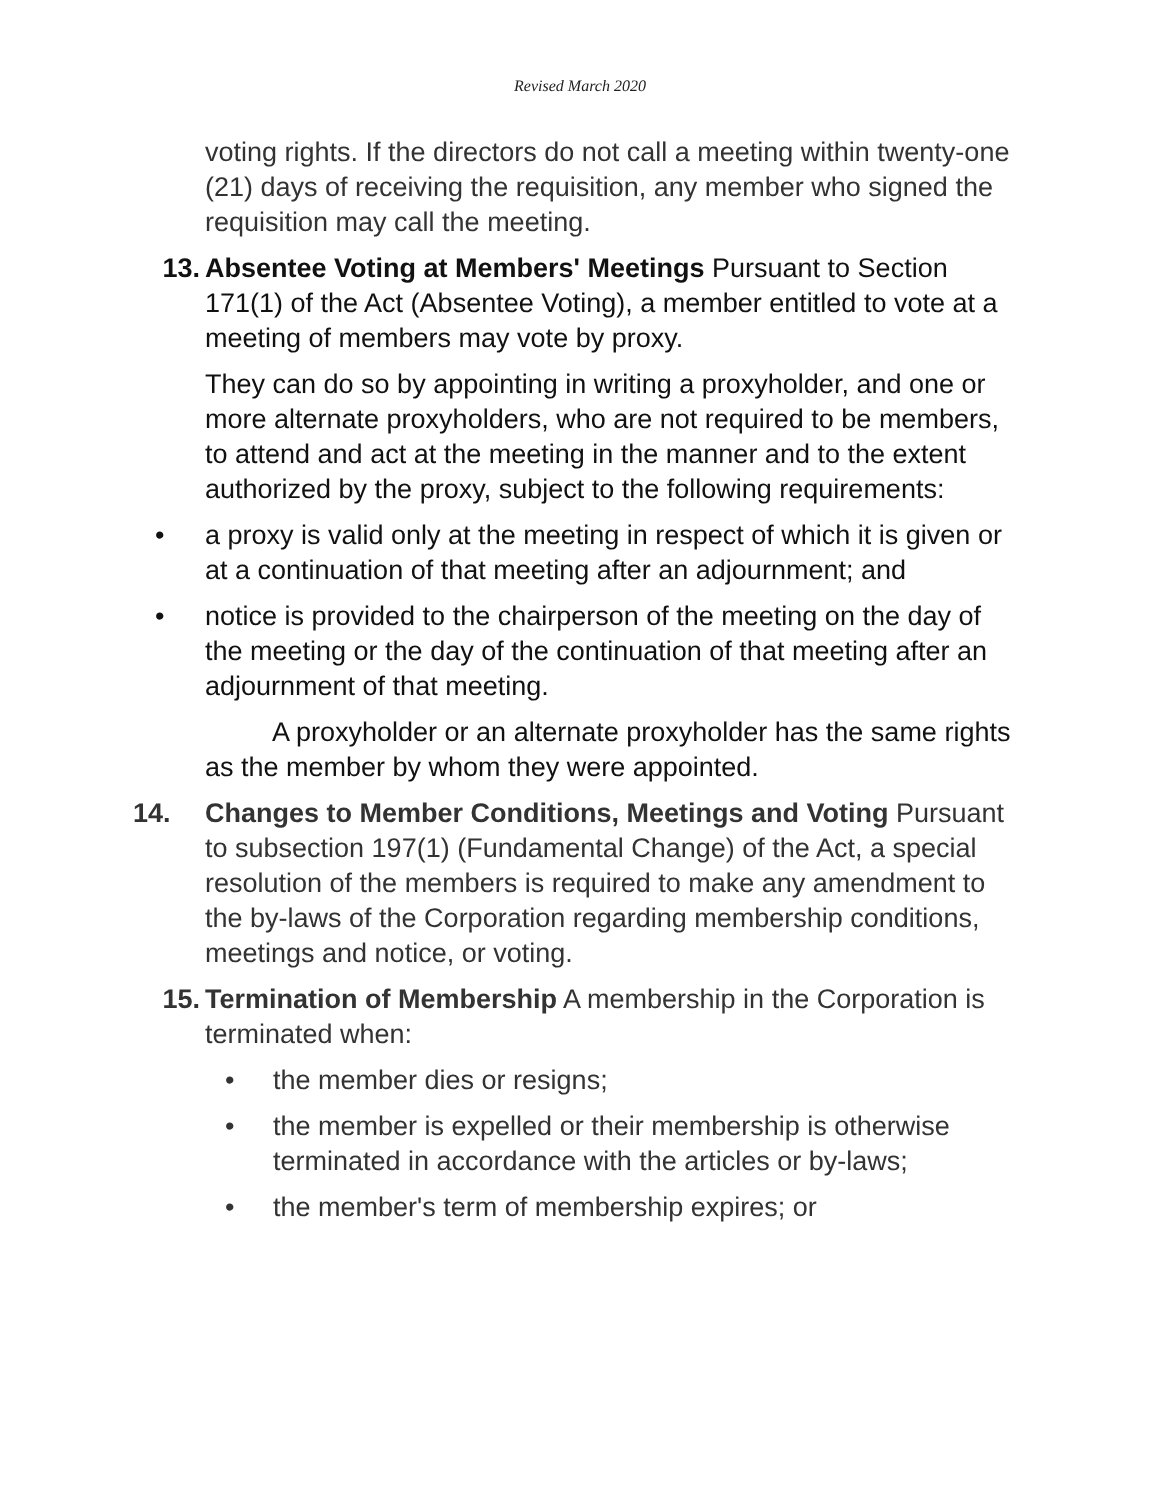Revised March 2020
voting rights. If the directors do not call a meeting within twenty-one (21) days of receiving the requisition, any member who signed the requisition may call the meeting.
13. Absentee Voting at Members' Meetings Pursuant to Section 171(1) of the Act (Absentee Voting), a member entitled to vote at a meeting of members may vote by proxy.
They can do so by appointing in writing a proxyholder, and one or more alternate proxyholders, who are not required to be members, to attend and act at the meeting in the manner and to the extent authorized by the proxy, subject to the following requirements:
• a proxy is valid only at the meeting in respect of which it is given or at a continuation of that meeting after an adjournment; and
• notice is provided to the chairperson of the meeting on the day of the meeting or the day of the continuation of that meeting after an adjournment of that meeting.
A proxyholder or an alternate proxyholder has the same rights as the member by whom they were appointed.
14. Changes to Member Conditions, Meetings and Voting Pursuant to subsection 197(1) (Fundamental Change) of the Act, a special resolution of the members is required to make any amendment to the by-laws of the Corporation regarding membership conditions, meetings and notice, or voting.
15. Termination of Membership A membership in the Corporation is terminated when:
• the member dies or resigns;
• the member is expelled or their membership is otherwise terminated in accordance with the articles or by-laws;
• the member's term of membership expires; or